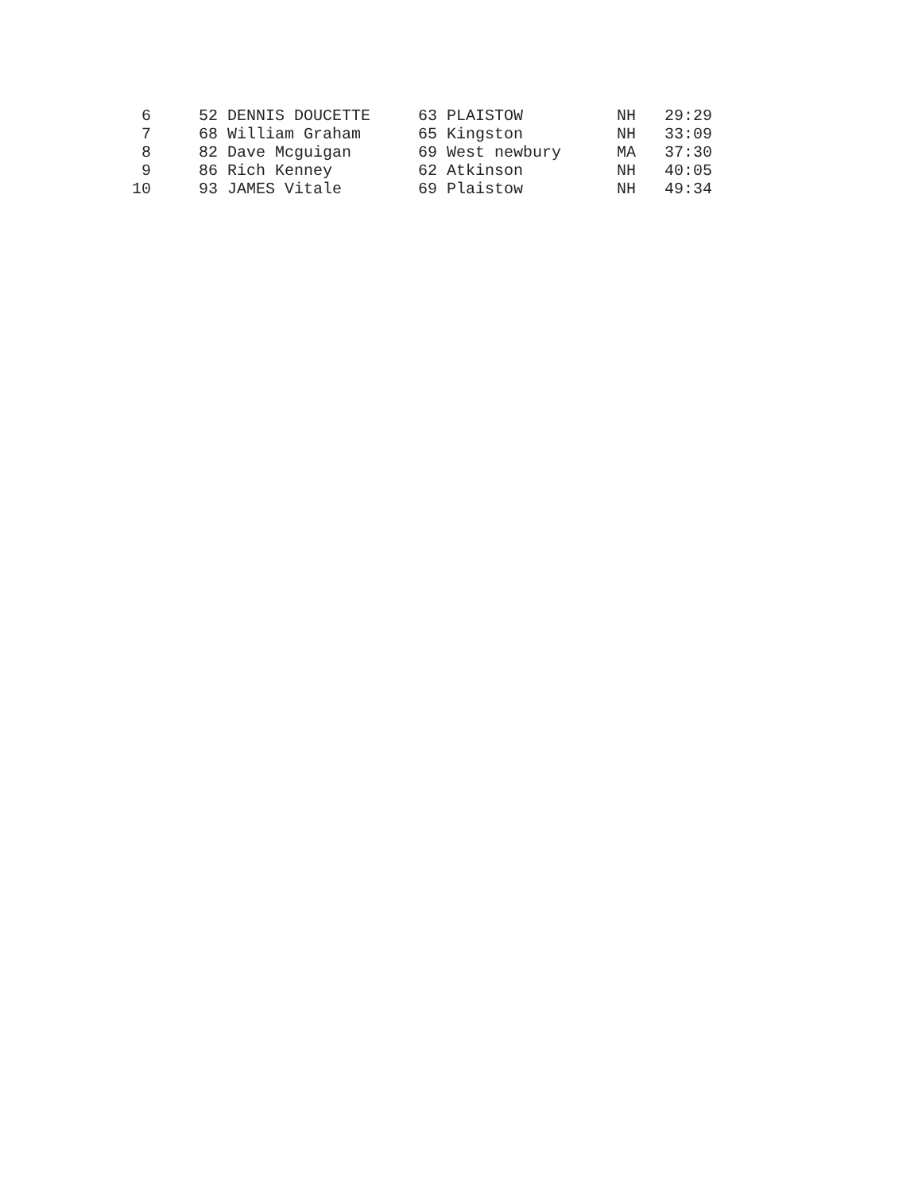| 6 | | 52 DENNIS DOUCETTE | 63 PLAISTOW | NH | 29:29 |
| 7 | | 68 William Graham | 65 Kingston | NH | 33:09 |
| 8 | | 82 Dave Mcguigan | 69 West newbury | MA | 37:30 |
| 9 | | 86 Rich Kenney | 62 Atkinson | NH | 40:05 |
| 10 | | 93 JAMES Vitale | 69 Plaistow | NH | 49:34 |